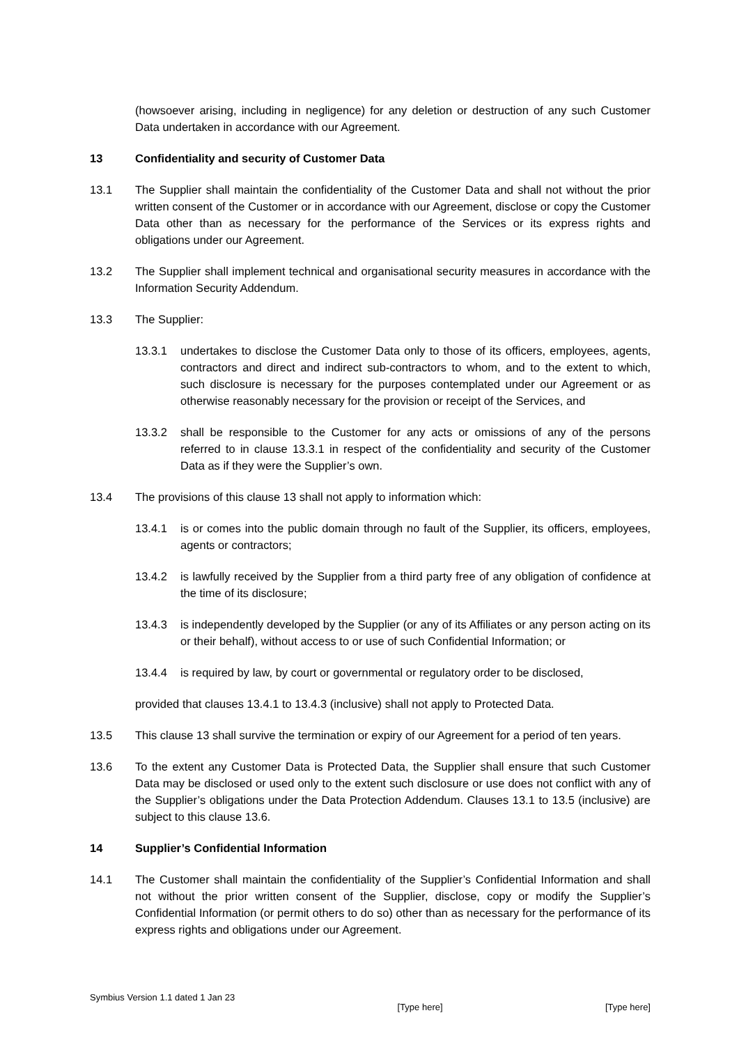(howsoever arising, including in negligence) for any deletion or destruction of any such Customer Data undertaken in accordance with our Agreement.
13 Confidentiality and security of Customer Data
13.1 The Supplier shall maintain the confidentiality of the Customer Data and shall not without the prior written consent of the Customer or in accordance with our Agreement, disclose or copy the Customer Data other than as necessary for the performance of the Services or its express rights and obligations under our Agreement.
13.2 The Supplier shall implement technical and organisational security measures in accordance with the Information Security Addendum.
13.3 The Supplier:
13.3.1 undertakes to disclose the Customer Data only to those of its officers, employees, agents, contractors and direct and indirect sub-contractors to whom, and to the extent to which, such disclosure is necessary for the purposes contemplated under our Agreement or as otherwise reasonably necessary for the provision or receipt of the Services, and
13.3.2 shall be responsible to the Customer for any acts or omissions of any of the persons referred to in clause 13.3.1 in respect of the confidentiality and security of the Customer Data as if they were the Supplier’s own.
13.4 The provisions of this clause 13 shall not apply to information which:
13.4.1 is or comes into the public domain through no fault of the Supplier, its officers, employees, agents or contractors;
13.4.2 is lawfully received by the Supplier from a third party free of any obligation of confidence at the time of its disclosure;
13.4.3 is independently developed by the Supplier (or any of its Affiliates or any person acting on its or their behalf), without access to or use of such Confidential Information; or
13.4.4 is required by law, by court or governmental or regulatory order to be disclosed,
provided that clauses 13.4.1 to 13.4.3 (inclusive) shall not apply to Protected Data.
13.5 This clause 13 shall survive the termination or expiry of our Agreement for a period of ten years.
13.6 To the extent any Customer Data is Protected Data, the Supplier shall ensure that such Customer Data may be disclosed or used only to the extent such disclosure or use does not conflict with any of the Supplier’s obligations under the Data Protection Addendum. Clauses 13.1 to 13.5 (inclusive) are subject to this clause 13.6.
14 Supplier’s Confidential Information
14.1 The Customer shall maintain the confidentiality of the Supplier’s Confidential Information and shall not without the prior written consent of the Supplier, disclose, copy or modify the Supplier’s Confidential Information (or permit others to do so) other than as necessary for the performance of its express rights and obligations under our Agreement.
Symbius Version 1.1 dated 1 Jan 23 [Type here] [Type here]